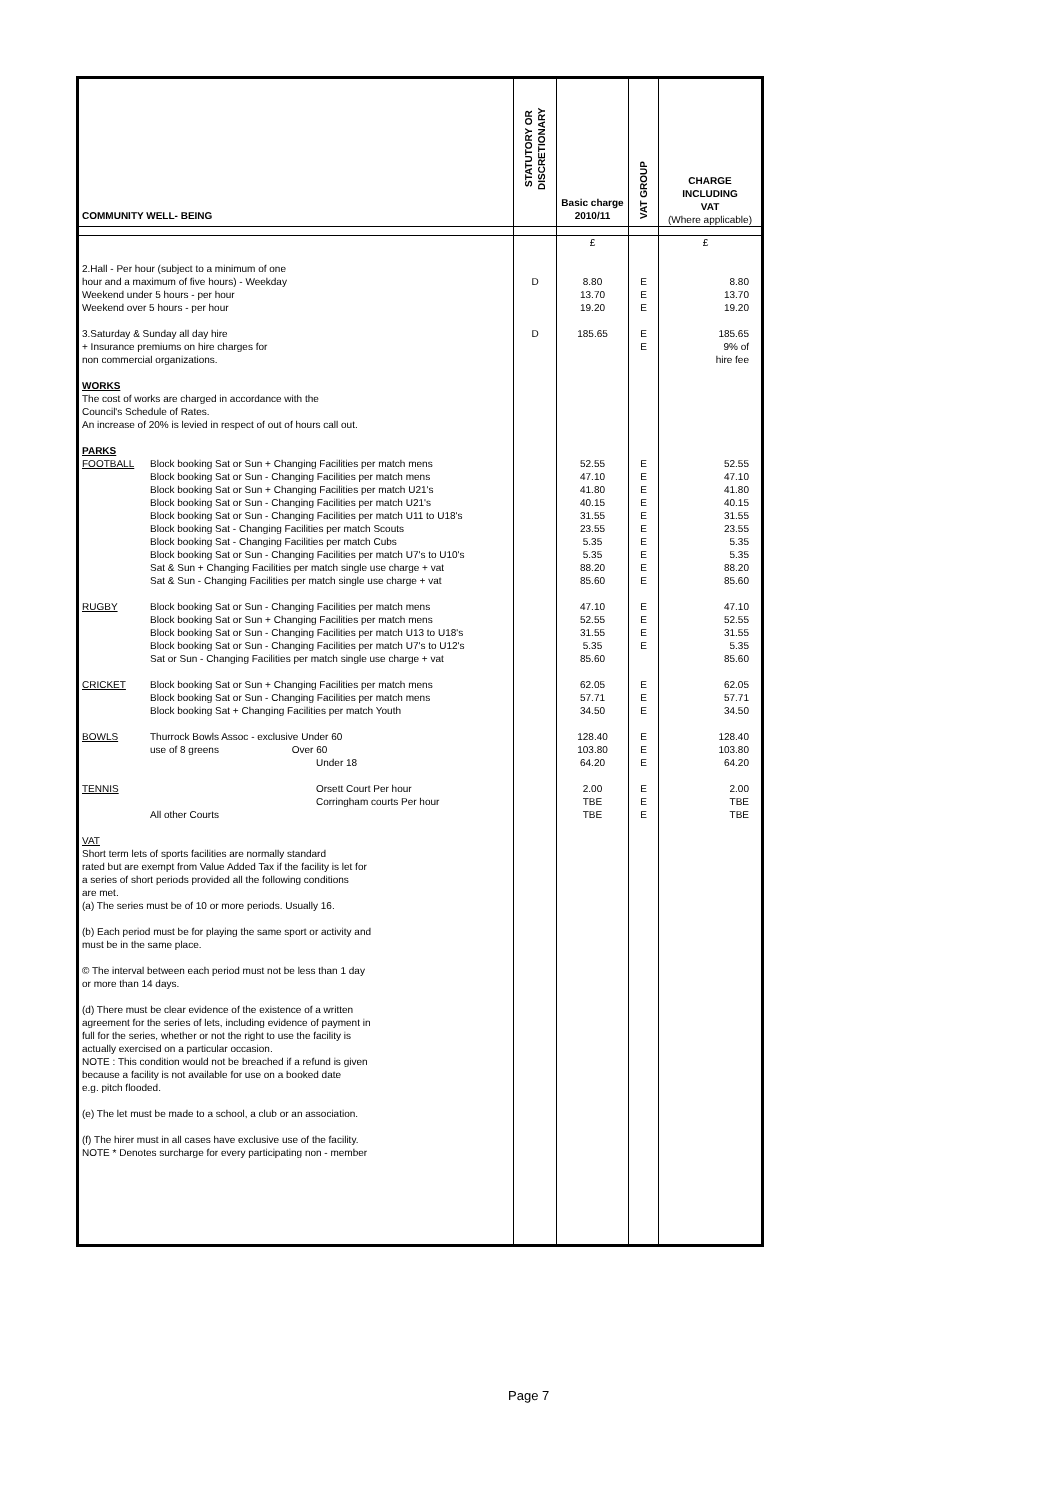| COMMUNITY WELL- BEING | | STATUTORY OR DISCRETIONARY | Basic charge 2010/11 | VAT GROUP | CHARGE INCLUDING VAT (Where applicable) |
| | | | £ | | £ |
| 2.Hall - Per hour (subject to a minimum of one hour and a maximum of five hours) - Weekday Weekend under 5 hours - per hour Weekend over 5 hours - per hour | | D | 8.80 13.70 19.20 | E E E | 8.80 13.70 19.20 |
| 3.Saturday & Sunday all day hire + Insurance premiums on hire charges for non commercial organizations. WORKS The cost of works are charged in accordance with the Council's Schedule of Rates. An increase of 20% is levied in respect of out of hours call out. PARKS | | D | 185.65 | E E | 185.65 9% of hire fee |
| FOOTBALL | Block booking Sat or Sun + Changing Facilities per match mens Block booking Sat or Sun - Changing Facilities per match mens Block booking Sat or Sun + Changing Facilities per match U21's Block booking Sat or Sun - Changing Facilities per match U21's Block booking Sat or Sun - Changing Facilities per match U11 to U18's Block booking Sat - Changing Facilities per match Scouts Block booking Sat - Changing Facilities per match Cubs Block booking Sat or Sun - Changing Facilities per match U7's to U10's Sat & Sun + Changing Facilities per match single use charge + vat Sat & Sun - Changing Facilities per match single use charge + vat | | 52.55 47.10 41.80 40.15 31.55 23.55 5.35 5.35 88.20 85.60 | E E E E E E E E E E | 52.55 47.10 41.80 40.15 31.55 23.55 5.35 5.35 88.20 85.60 |
| RUGBY | Block booking Sat or Sun - Changing Facilities per match mens Block booking Sat or Sun + Changing Facilities per match mens Block booking Sat or Sun - Changing Facilities per match U13 to U18's Block booking Sat or Sun - Changing Facilities per match U7's to U12's Sat or Sun - Changing Facilities per match single use charge + vat | | 47.10 52.55 31.55 5.35 85.60 | E E E E | 47.10 52.55 31.55 5.35 85.60 |
| CRICKET | Block booking Sat or Sun + Changing Facilities per match mens Block booking Sat or Sun - Changing Facilities per match mens Block booking Sat + Changing Facilities per match Youth | | 62.05 57.71 34.50 | E E E | 62.05 57.71 34.50 |
| BOWLS | Thurrock Bowls Assoc - exclusive Under 60 use of 8 greens Over 60 Under 18 | | 128.40 103.80 64.20 | E E E | 128.40 103.80 64.20 |
| TENNIS | Orsett Court Per hour Corringham courts Per hour All other Courts | | 2.00 TBE TBE | E E E | 2.00 TBE TBE |
| VAT Short term lets of sports facilities are normally standard rated but are exempt from Value Added Tax if the facility is let for a series of short periods provided all the following conditions are met. (a) The series must be of 10 or more periods. Usually 16. (b) Each period must be for playing the same sport or activity and must be in the same place. © The interval between each period must not be less than 1 day or more than 14 days. (d) There must be clear evidence of the existence of a written agreement for the series of lets, including evidence of payment in full for the series, whether or not the right to use the facility is actually exercised on a particular occasion. NOTE : This condition would not be breached if a refund is given because a facility is not available for use on a booked date e.g. pitch flooded. (e) The let must be made to a school, a club or an association. (f) The hirer must in all cases have exclusive use of the facility. NOTE * Denotes surcharge for every participating non - member | | | | | |
Page 7